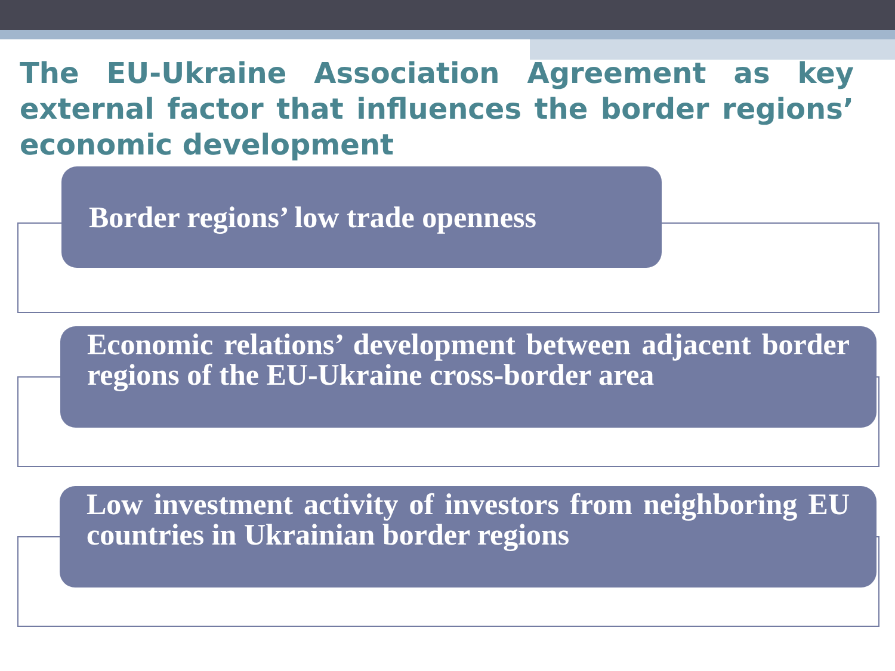The EU-Ukraine Association Agreement as key external factor that influences the border regions’ economic development
Border regions’ low trade openness
Economic relations’ development between adjacent border regions of the EU-Ukraine cross-border area
Low investment activity of investors from neighboring EU countries in Ukrainian border regions